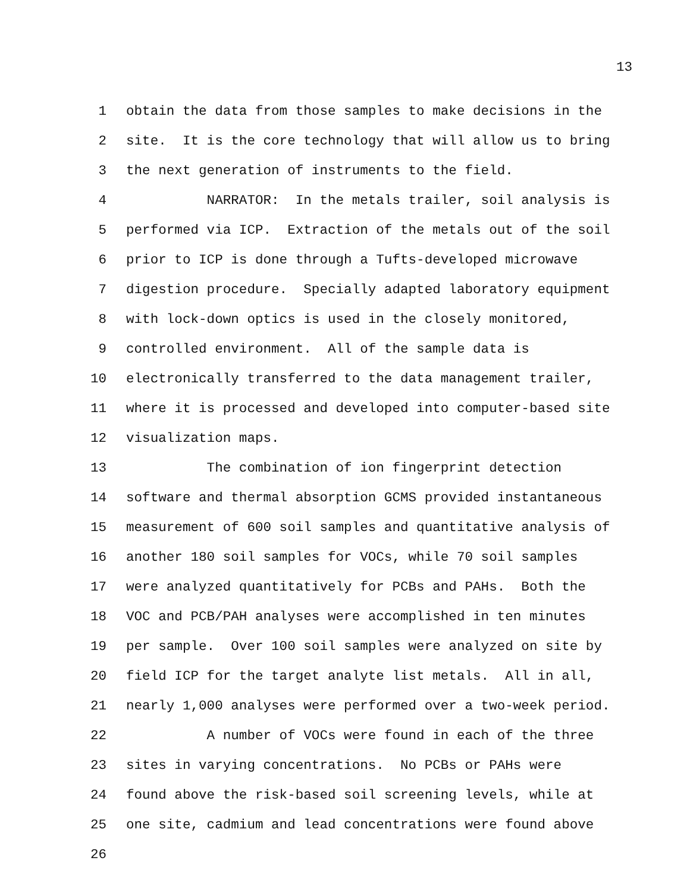13
1 obtain the data from those samples to make decisions in the
2 site. It is the core technology that will allow us to bring
3 the next generation of instruments to the field.
4 NARRATOR: In the metals trailer, soil analysis is
5 performed via ICP. Extraction of the metals out of the soil
6 prior to ICP is done through a Tufts-developed microwave
7 digestion procedure. Specially adapted laboratory equipment
8 with lock-down optics is used in the closely monitored,
9 controlled environment. All of the sample data is
10 electronically transferred to the data management trailer,
11 where it is processed and developed into computer-based site
12 visualization maps.
13 The combination of ion fingerprint detection
14 software and thermal absorption GCMS provided instantaneous
15 measurement of 600 soil samples and quantitative analysis of
16 another 180 soil samples for VOCs, while 70 soil samples
17 were analyzed quantitatively for PCBs and PAHs. Both the
18 VOC and PCB/PAH analyses were accomplished in ten minutes
19 per sample. Over 100 soil samples were analyzed on site by
20 field ICP for the target analyte list metals. All in all,
21 nearly 1,000 analyses were performed over a two-week period.
22 A number of VOCs were found in each of the three
23 sites in varying concentrations. No PCBs or PAHs were
24 found above the risk-based soil screening levels, while at
25 one site, cadmium and lead concentrations were found above
26